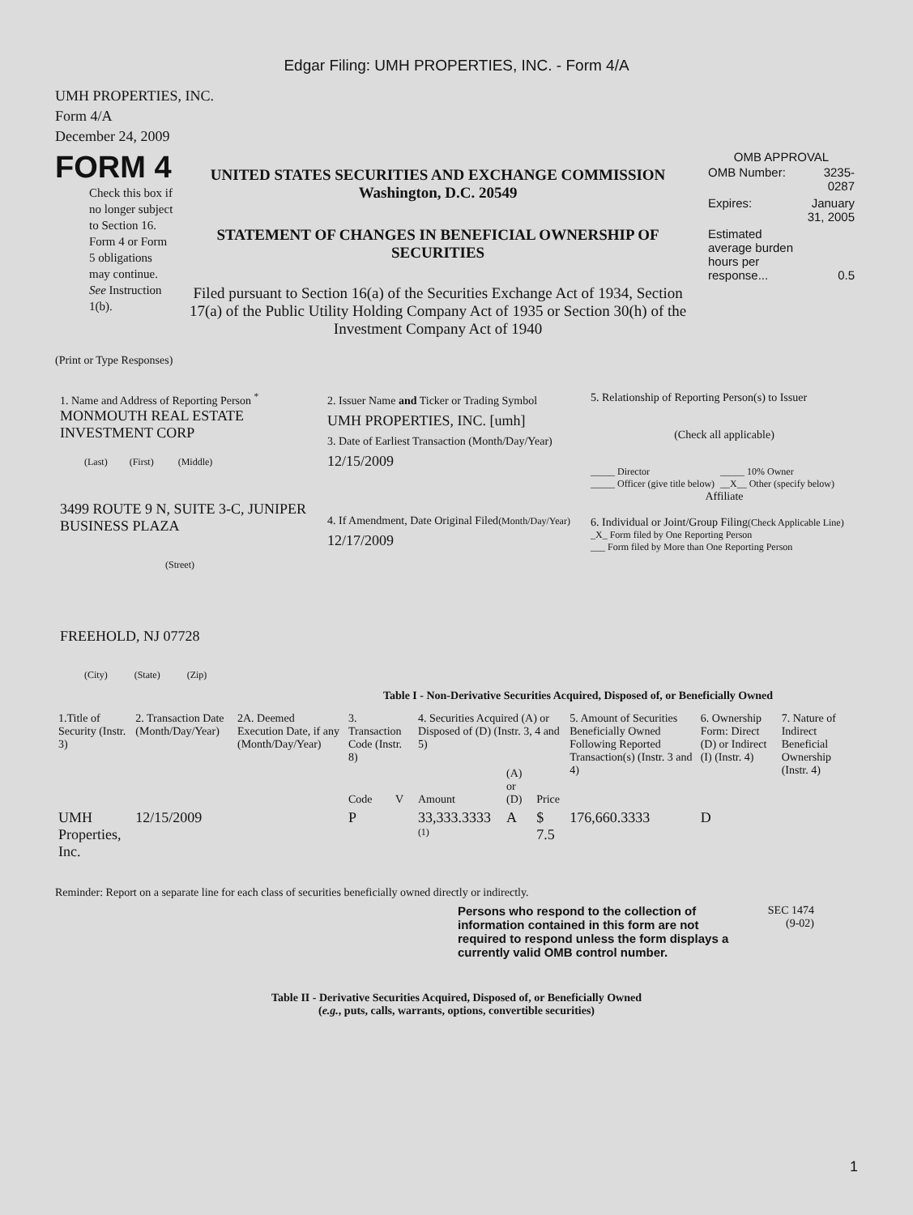Edgar Filing: UMH PROPERTIES, INC. - Form 4/A
UMH PROPERTIES, INC.
Form 4/A
December 24, 2009
FORM 4
Check this box if no longer subject to Section 16. Form 4 or Form 5 obligations may continue. See Instruction 1(b).
UNITED STATES SECURITIES AND EXCHANGE COMMISSION
Washington, D.C. 20549
STATEMENT OF CHANGES IN BENEFICIAL OWNERSHIP OF SECURITIES
Filed pursuant to Section 16(a) of the Securities Exchange Act of 1934, Section 17(a) of the Public Utility Holding Company Act of 1935 or Section 30(h) of the Investment Company Act of 1940
OMB APPROVAL
| OMB Number: | 3235-0287 |
| Expires: | January 31, 2005 |
| Estimated average burden hours per response... | 0.5 |
(Print or Type Responses)
1. Name and Address of Reporting Person <sup>*</sup>
MONMOUTH REAL ESTATE INVESTMENT CORP
(Last) (First) (Middle)
3499 ROUTE 9 N, SUITE 3-C, JUNIPER BUSINESS PLAZA
(Street)
FREEHOLD, NJ 07728
(City) (State) (Zip)
2. Issuer Name and Ticker or Trading Symbol
UMH PROPERTIES, INC. [umh]
3. Date of Earliest Transaction (Month/Day/Year)
12/15/2009
4. If Amendment, Date Original Filed(Month/Day/Year)
12/17/2009
5. Relationship of Reporting Person(s) to Issuer
(Check all applicable)
_____ Director
_____ Officer (give title below)
_____ 10% Owner
__X__ Other (specify below)
Affiliate
6. Individual or Joint/Group Filing(Check Applicable Line)
_X_ Form filed by One Reporting Person
___ Form filed by More than One Reporting Person
Table I - Non-Derivative Securities Acquired, Disposed of, or Beneficially Owned
| 1.Title of Security (Instr. 3) | 2. Transaction Date (Month/Day/Year) | 2A. Deemed Execution Date, if any (Month/Day/Year) | 3. Transaction Code (Instr. 8) | | 4. Securities Acquired (A) or Disposed of (D) (Instr. 3, 4 and 5) | | | 5. Amount of Securities Beneficially Owned Following Reported Transaction(s) (Instr. 3 and 4) | 6. Ownership Form: Direct (D) or Indirect (I) (Instr. 4) | 7. Nature of Indirect Beneficial Ownership (Instr. 4) |
| --- | --- | --- | --- | --- | --- | --- | --- | --- | --- | --- |
| | | | Code | V | Amount | (A) or (D) | Price | | | |
| UMH Properties, Inc. | 12/15/2009 | | P | | 33,333.3333 <sup>(1)</sup> | A | $ 7.5 | 176,660.3333 | D | |
Reminder: Report on a separate line for each class of securities beneficially owned directly or indirectly.
Persons who respond to the collection of information contained in this form are not required to respond unless the form displays a currently valid OMB control number.
SEC 1474
(9-02)
Table II - Derivative Securities Acquired, Disposed of, or Beneficially Owned
(e.g., puts, calls, warrants, options, convertible securities)
1